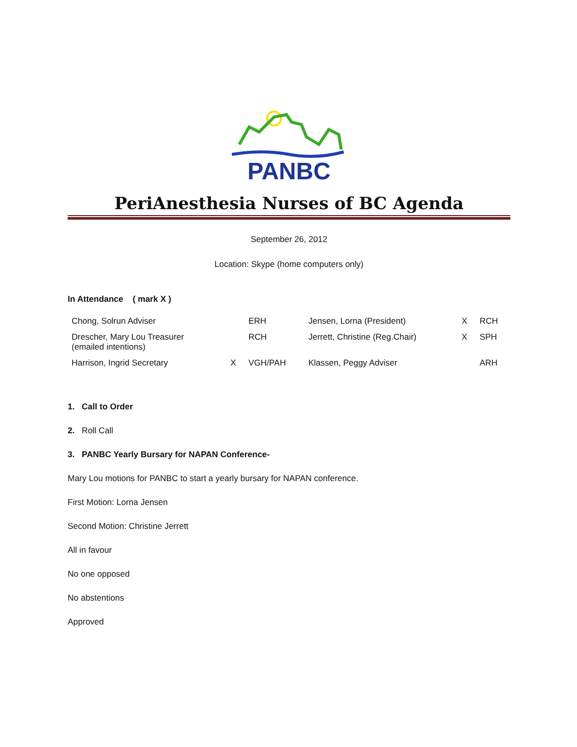PANBC
PeriAnesthesia Nurses of BC Agenda
September 26, 2012
Location: Skype (home computers only)
In Attendance ( mark X )
| Chong, Solrun Adviser | | ERH | Jensen, Lorna (President) | X | RCH |
| Drescher, Mary Lou Treasurer (emailed intentions) | | RCH | Jerrett, Christine (Reg.Chair) | X | SPH |
| Harrison, Ingrid Secretary | X | VGH/PAH | Klassen, Peggy Adviser | | ARH |
1. Call to Order
2. Roll Call
3. PANBC Yearly Bursary for NAPAN Conference-
Mary Lou motions for PANBC to start a yearly bursary for NAPAN conference.
First Motion: Lorna Jensen
Second Motion: Christine Jerrett
All in favour
No one opposed
No abstentions
Approved